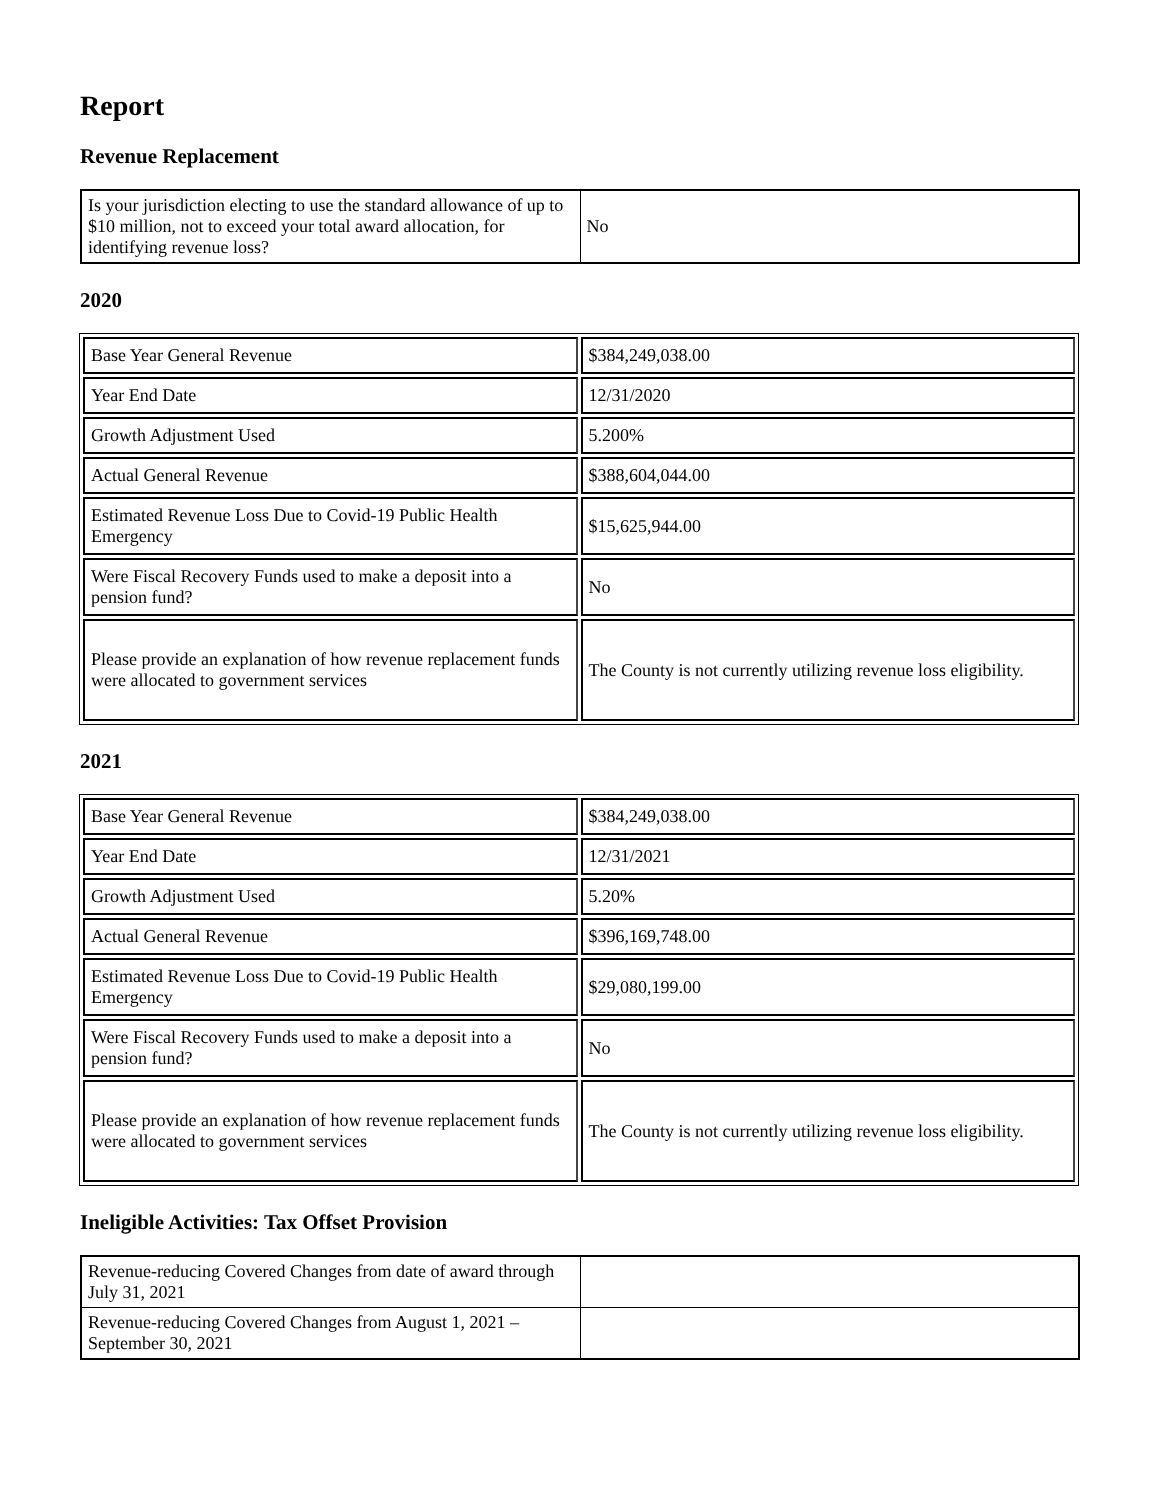Report
Revenue Replacement
| Is your jurisdiction electing to use the standard allowance of up to $10 million, not to exceed your total award allocation, for identifying revenue loss? | No |
2020
| Base Year General Revenue | $384,249,038.00 |
| Year End Date | 12/31/2020 |
| Growth Adjustment Used | 5.200% |
| Actual General Revenue | $388,604,044.00 |
| Estimated Revenue Loss Due to Covid-19 Public Health Emergency | $15,625,944.00 |
| Were Fiscal Recovery Funds used to make a deposit into a pension fund? | No |
| Please provide an explanation of how revenue replacement funds were allocated to government services | The County is not currently utilizing revenue loss eligibility. |
2021
| Base Year General Revenue | $384,249,038.00 |
| Year End Date | 12/31/2021 |
| Growth Adjustment Used | 5.20% |
| Actual General Revenue | $396,169,748.00 |
| Estimated Revenue Loss Due to Covid-19 Public Health Emergency | $29,080,199.00 |
| Were Fiscal Recovery Funds used to make a deposit into a pension fund? | No |
| Please provide an explanation of how revenue replacement funds were allocated to government services | The County is not currently utilizing revenue loss eligibility. |
Ineligible Activities: Tax Offset Provision
| Revenue-reducing Covered Changes from date of award through July 31, 2021 | |
| Revenue-reducing Covered Changes from August 1, 2021 – September 30, 2021 | |